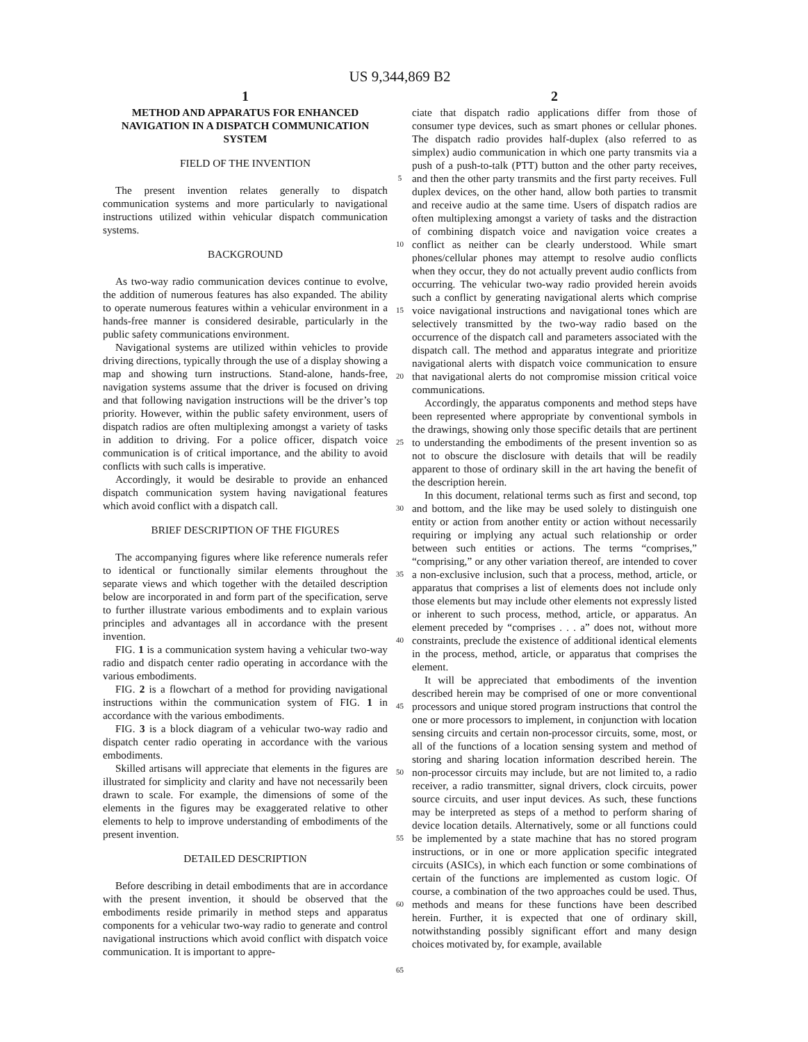US 9,344,869 B2
1
METHOD AND APPARATUS FOR ENHANCED NAVIGATION IN A DISPATCH COMMUNICATION SYSTEM
FIELD OF THE INVENTION
The present invention relates generally to dispatch communication systems and more particularly to navigational instructions utilized within vehicular dispatch communication systems.
BACKGROUND
As two-way radio communication devices continue to evolve, the addition of numerous features has also expanded. The ability to operate numerous features within a vehicular environment in a hands-free manner is considered desirable, particularly in the public safety communications environment.
Navigational systems are utilized within vehicles to provide driving directions, typically through the use of a display showing a map and showing turn instructions. Stand-alone, hands-free, navigation systems assume that the driver is focused on driving and that following navigation instructions will be the driver’s top priority. However, within the public safety environment, users of dispatch radios are often multiplexing amongst a variety of tasks in addition to driving. For a police officer, dispatch voice communication is of critical importance, and the ability to avoid conflicts with such calls is imperative.
Accordingly, it would be desirable to provide an enhanced dispatch communication system having navigational features which avoid conflict with a dispatch call.
BRIEF DESCRIPTION OF THE FIGURES
The accompanying figures where like reference numerals refer to identical or functionally similar elements throughout the separate views and which together with the detailed description below are incorporated in and form part of the specification, serve to further illustrate various embodiments and to explain various principles and advantages all in accordance with the present invention.
FIG. 1 is a communication system having a vehicular two-way radio and dispatch center radio operating in accordance with the various embodiments.
FIG. 2 is a flowchart of a method for providing navigational instructions within the communication system of FIG. 1 in accordance with the various embodiments.
FIG. 3 is a block diagram of a vehicular two-way radio and dispatch center radio operating in accordance with the various embodiments.
Skilled artisans will appreciate that elements in the figures are illustrated for simplicity and clarity and have not necessarily been drawn to scale. For example, the dimensions of some of the elements in the figures may be exaggerated relative to other elements to help to improve understanding of embodiments of the present invention.
DETAILED DESCRIPTION
Before describing in detail embodiments that are in accordance with the present invention, it should be observed that the embodiments reside primarily in method steps and apparatus components for a vehicular two-way radio to generate and control navigational instructions which avoid conflict with dispatch voice communication. It is important to appre-
5
10
15
20
25
30
35
40
45
50
55
60
65
2
ciate that dispatch radio applications differ from those of consumer type devices, such as smart phones or cellular phones. The dispatch radio provides half-duplex (also referred to as simplex) audio communication in which one party transmits via a push of a push-to-talk (PTT) button and the other party receives, and then the other party transmits and the first party receives. Full duplex devices, on the other hand, allow both parties to transmit and receive audio at the same time. Users of dispatch radios are often multiplexing amongst a variety of tasks and the distraction of combining dispatch voice and navigation voice creates a conflict as neither can be clearly understood. While smart phones/cellular phones may attempt to resolve audio conflicts when they occur, they do not actually prevent audio conflicts from occurring. The vehicular two-way radio provided herein avoids such a conflict by generating navigational alerts which comprise voice navigational instructions and navigational tones which are selectively transmitted by the two-way radio based on the occurrence of the dispatch call and parameters associated with the dispatch call. The method and apparatus integrate and prioritize navigational alerts with dispatch voice communication to ensure that navigational alerts do not compromise mission critical voice communications.
Accordingly, the apparatus components and method steps have been represented where appropriate by conventional symbols in the drawings, showing only those specific details that are pertinent to understanding the embodiments of the present invention so as not to obscure the disclosure with details that will be readily apparent to those of ordinary skill in the art having the benefit of the description herein.
In this document, relational terms such as first and second, top and bottom, and the like may be used solely to distinguish one entity or action from another entity or action without necessarily requiring or implying any actual such relationship or order between such entities or actions. The terms “comprises,” “comprising,” or any other variation thereof, are intended to cover a non-exclusive inclusion, such that a process, method, article, or apparatus that comprises a list of elements does not include only those elements but may include other elements not expressly listed or inherent to such process, method, article, or apparatus. An element preceded by “comprises . . . a” does not, without more constraints, preclude the existence of additional identical elements in the process, method, article, or apparatus that comprises the element.
It will be appreciated that embodiments of the invention described herein may be comprised of one or more conventional processors and unique stored program instructions that control the one or more processors to implement, in conjunction with location sensing circuits and certain non-processor circuits, some, most, or all of the functions of a location sensing system and method of storing and sharing location information described herein. The non-processor circuits may include, but are not limited to, a radio receiver, a radio transmitter, signal drivers, clock circuits, power source circuits, and user input devices. As such, these functions may be interpreted as steps of a method to perform sharing of device location details. Alternatively, some or all functions could be implemented by a state machine that has no stored program instructions, or in one or more application specific integrated circuits (ASICs), in which each function or some combinations of certain of the functions are implemented as custom logic. Of course, a combination of the two approaches could be used. Thus, methods and means for these functions have been described herein. Further, it is expected that one of ordinary skill, notwithstanding possibly significant effort and many design choices motivated by, for example, available